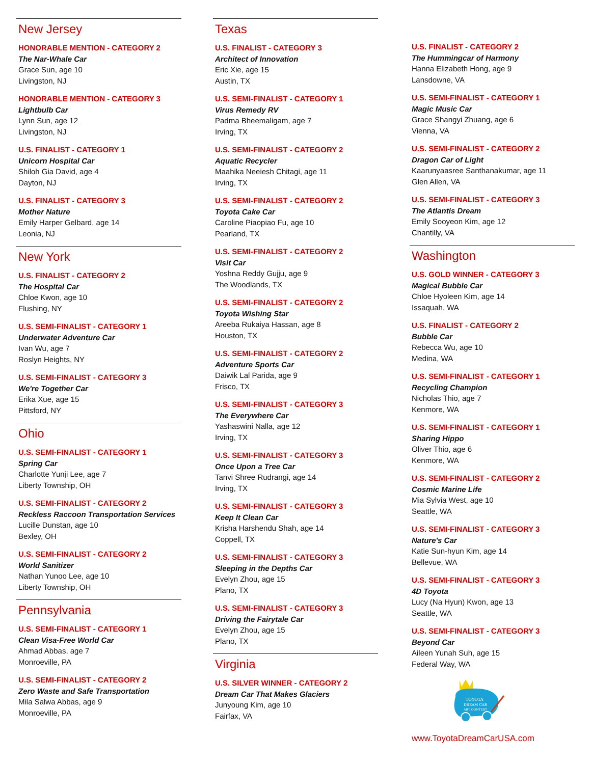New Jersey
HONORABLE MENTION - CATEGORY 2
The Nar-Whale Car
Grace Sun, age 10
Livingston, NJ
HONORABLE MENTION - CATEGORY 3
Lightbulb Car
Lynn Sun, age 12
Livingston, NJ
U.S. FINALIST - CATEGORY 1
Unicorn Hospital Car
Shiloh Gia David, age 4
Dayton, NJ
U.S. FINALIST - CATEGORY 3
Mother Nature
Emily Harper Gelbard, age 14
Leonia, NJ
New York
U.S. FINALIST - CATEGORY 2
The Hospital Car
Chloe Kwon, age 10
Flushing, NY
U.S. SEMI-FINALIST - CATEGORY 1
Underwater Adventure Car
Ivan Wu, age 7
Roslyn Heights, NY
U.S. SEMI-FINALIST - CATEGORY 3
We're Together Car
Erika Xue, age 15
Pittsford, NY
Ohio
U.S. SEMI-FINALIST - CATEGORY 1
Spring Car
Charlotte Yunji Lee, age 7
Liberty Township, OH
U.S. SEMI-FINALIST - CATEGORY 2
Reckless Raccoon Transportation Services
Lucille Dunstan, age 10
Bexley, OH
U.S. SEMI-FINALIST - CATEGORY 2
World Sanitizer
Nathan Yunoo Lee, age 10
Liberty Township, OH
Pennsylvania
U.S. SEMI-FINALIST - CATEGORY 1
Clean Visa-Free World Car
Ahmad Abbas, age 7
Monroeville, PA
U.S. SEMI-FINALIST - CATEGORY 2
Zero Waste and Safe Transportation
Mila Salwa Abbas, age 9
Monroeville, PA
Texas
U.S. FINALIST - CATEGORY 3
Architect of Innovation
Eric Xie, age 15
Austin, TX
U.S. SEMI-FINALIST - CATEGORY 1
Virus Remedy RV
Padma Bheemaligam, age 7
Irving, TX
U.S. SEMI-FINALIST - CATEGORY 2
Aquatic Recycler
Maahika Neeiesh Chitagi, age 11
Irving, TX
U.S. SEMI-FINALIST - CATEGORY 2
Toyota Cake Car
Caroline Piaopiao Fu, age 10
Pearland, TX
U.S. SEMI-FINALIST - CATEGORY 2
Visit Car
Yoshna Reddy Gujju, age 9
The Woodlands, TX
U.S. SEMI-FINALIST - CATEGORY 2
Toyota Wishing Star
Areeba Rukaiya Hassan, age 8
Houston, TX
U.S. SEMI-FINALIST - CATEGORY 2
Adventure Sports Car
Daiwik Lal Parida, age 9
Frisco, TX
U.S. SEMI-FINALIST - CATEGORY 3
The Everywhere Car
Yashaswini Nalla, age 12
Irving, TX
U.S. SEMI-FINALIST - CATEGORY 3
Once Upon a Tree Car
Tanvi Shree Rudrangi, age 14
Irving, TX
U.S. SEMI-FINALIST - CATEGORY 3
Keep It Clean Car
Krisha Harshendu Shah, age 14
Coppell, TX
U.S. SEMI-FINALIST - CATEGORY 3
Sleeping in the Depths Car
Evelyn Zhou, age 15
Plano, TX
U.S. SEMI-FINALIST - CATEGORY 3
Driving the Fairytale Car
Evelyn Zhou, age 15
Plano, TX
Virginia
U.S. SILVER WINNER - CATEGORY 2
Dream Car That Makes Glaciers
Junyoung Kim, age 10
Fairfax, VA
U.S. FINALIST - CATEGORY 2
The Hummingcar of Harmony
Hanna Elizabeth Hong, age 9
Lansdowne, VA
U.S. SEMI-FINALIST - CATEGORY 1
Magic Music Car
Grace Shangyi Zhuang, age 6
Vienna, VA
U.S. SEMI-FINALIST - CATEGORY 2
Dragon Car of Light
Kaarunyaasree Santhanakumar, age 11
Glen Allen, VA
U.S. SEMI-FINALIST - CATEGORY 3
The Atlantis Dream
Emily Sooyeon Kim, age 12
Chantilly, VA
Washington
U.S. GOLD WINNER - CATEGORY 3
Magical Bubble Car
Chloe Hyoleen Kim, age 14
Issaquah, WA
U.S. FINALIST - CATEGORY 2
Bubble Car
Rebecca Wu, age 10
Medina, WA
U.S. SEMI-FINALIST - CATEGORY 1
Recycling Champion
Nicholas Thio, age 7
Kenmore, WA
U.S. SEMI-FINALIST - CATEGORY 1
Sharing Hippo
Oliver Thio, age 6
Kenmore, WA
U.S. SEMI-FINALIST - CATEGORY 2
Cosmic Marine Life
Mia Sylvia West, age 10
Seattle, WA
U.S. SEMI-FINALIST - CATEGORY 3
Nature's Car
Katie Sun-hyun Kim, age 14
Bellevue, WA
U.S. SEMI-FINALIST - CATEGORY 3
4D Toyota
Lucy (Na Hyun) Kwon, age 13
Seattle, WA
U.S. SEMI-FINALIST - CATEGORY 3
Beyond Car
Aileen Yunah Suh, age 15
Federal Way, WA
TOYOTA
DREAM CAR
ART CONTEST
www.ToyotaDreamCarUSA.com